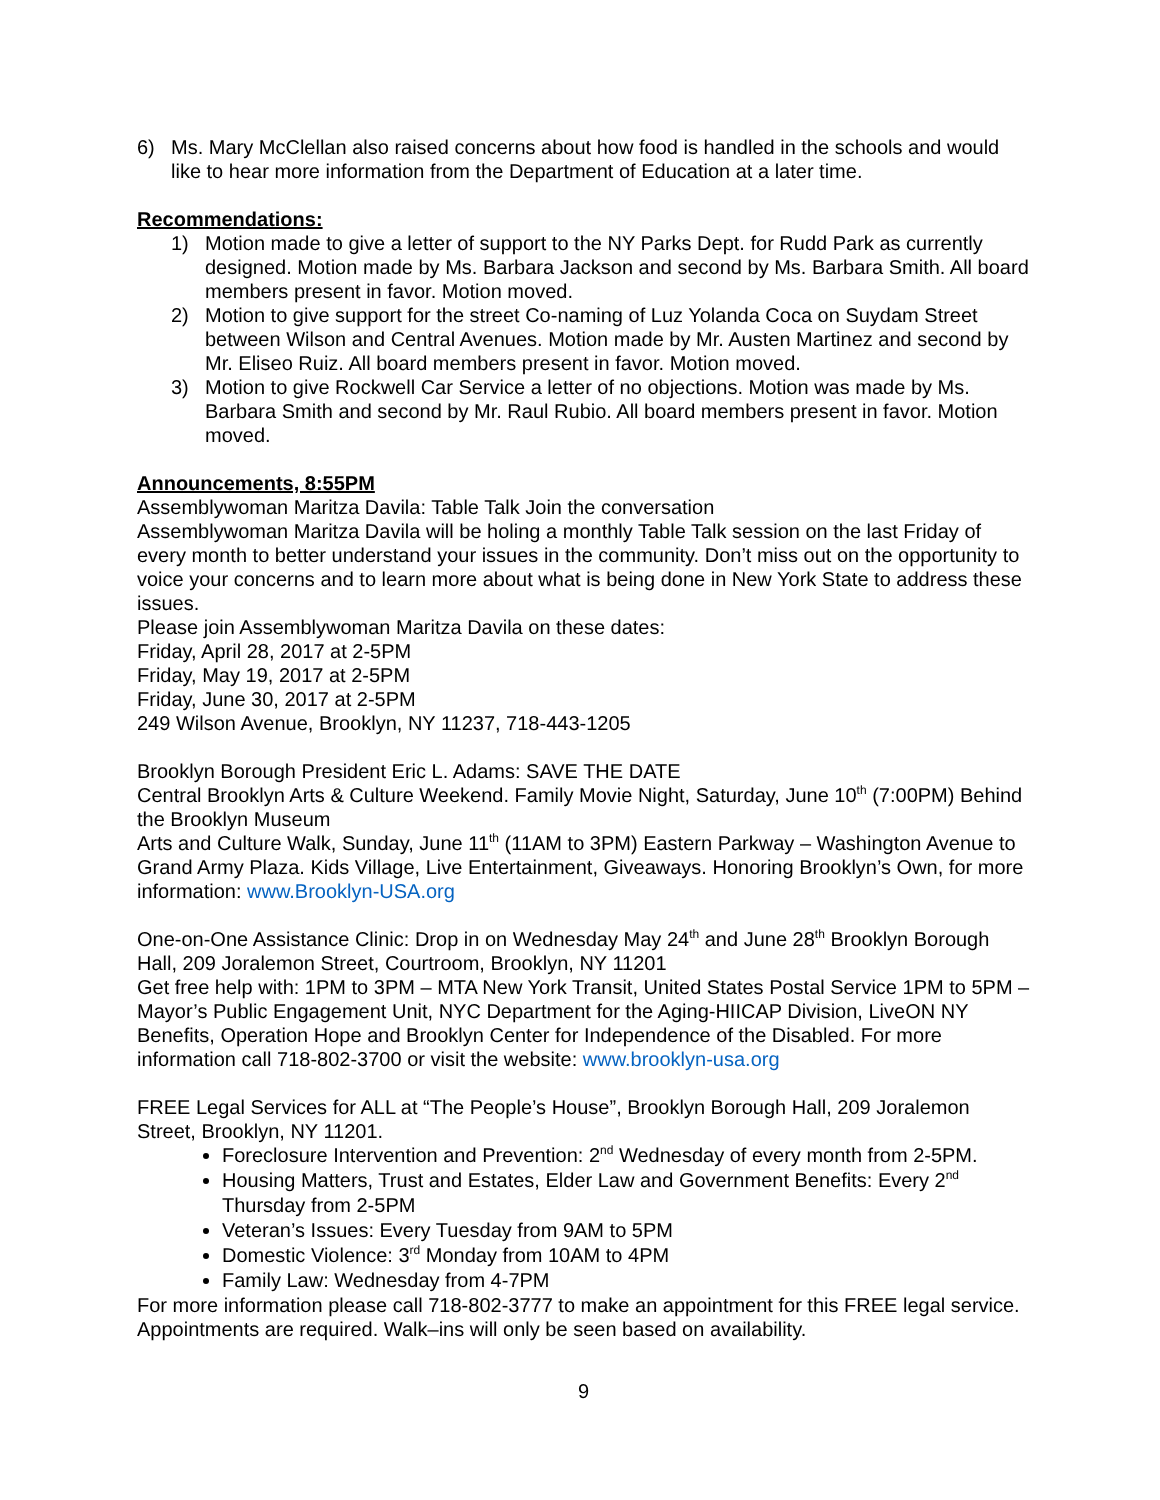6) Ms. Mary McClellan also raised concerns about how food is handled in the schools and would like to hear more information from the Department of Education at a later time.
Recommendations:
1) Motion made to give a letter of support to the NY Parks Dept. for Rudd Park as currently designed. Motion made by Ms. Barbara Jackson and second by Ms. Barbara Smith. All board members present in favor. Motion moved.
2) Motion to give support for the street Co-naming of Luz Yolanda Coca on Suydam Street between Wilson and Central Avenues. Motion made by Mr. Austen Martinez and second by Mr. Eliseo Ruiz. All board members present in favor. Motion moved.
3) Motion to give Rockwell Car Service a letter of no objections. Motion was made by Ms. Barbara Smith and second by Mr. Raul Rubio. All board members present in favor. Motion moved.
Announcements, 8:55PM
Assemblywoman Maritza Davila: Table Talk Join the conversation
Assemblywoman Maritza Davila will be holing a monthly Table Talk session on the last Friday of every month to better understand your issues in the community. Don’t miss out on the opportunity to voice your concerns and to learn more about what is being done in New York State to address these issues.
Please join Assemblywoman Maritza Davila on these dates:
Friday, April 28, 2017 at 2-5PM
Friday, May 19, 2017 at 2-5PM
Friday, June 30, 2017 at 2-5PM
249 Wilson Avenue, Brooklyn, NY 11237, 718-443-1205
Brooklyn Borough President Eric L. Adams: SAVE THE DATE
Central Brooklyn Arts & Culture Weekend. Family Movie Night, Saturday, June 10<sup>th</sup> (7:00PM) Behind the Brooklyn Museum
Arts and Culture Walk, Sunday, June 11<sup>th</sup> (11AM to 3PM) Eastern Parkway – Washington Avenue to Grand Army Plaza. Kids Village, Live Entertainment, Giveaways. Honoring Brooklyn’s Own, for more information: www.Brooklyn-USA.org
One-on-One Assistance Clinic: Drop in on Wednesday May 24<sup>th</sup> and June 28<sup>th</sup> Brooklyn Borough Hall, 209 Joralemon Street, Courtroom, Brooklyn, NY 11201
Get free help with: 1PM to 3PM – MTA New York Transit, United States Postal Service 1PM to 5PM – Mayor’s Public Engagement Unit, NYC Department for the Aging-HIICAP Division, LiveON NY Benefits, Operation Hope and Brooklyn Center for Independence of the Disabled. For more information call 718-802-3700 or visit the website: www.brooklyn-usa.org
FREE Legal Services for ALL at “The People’s House”, Brooklyn Borough Hall, 209 Joralemon Street, Brooklyn, NY 11201.
Foreclosure Intervention and Prevention: 2<sup>nd</sup> Wednesday of every month from 2-5PM.
Housing Matters, Trust and Estates, Elder Law and Government Benefits: Every 2<sup>nd</sup> Thursday from 2-5PM
Veteran’s Issues: Every Tuesday from 9AM to 5PM
Domestic Violence: 3<sup>rd</sup> Monday from 10AM to 4PM
Family Law: Wednesday from 4-7PM
For more information please call 718-802-3777 to make an appointment for this FREE legal service. Appointments are required. Walk–ins will only be seen based on availability.
9